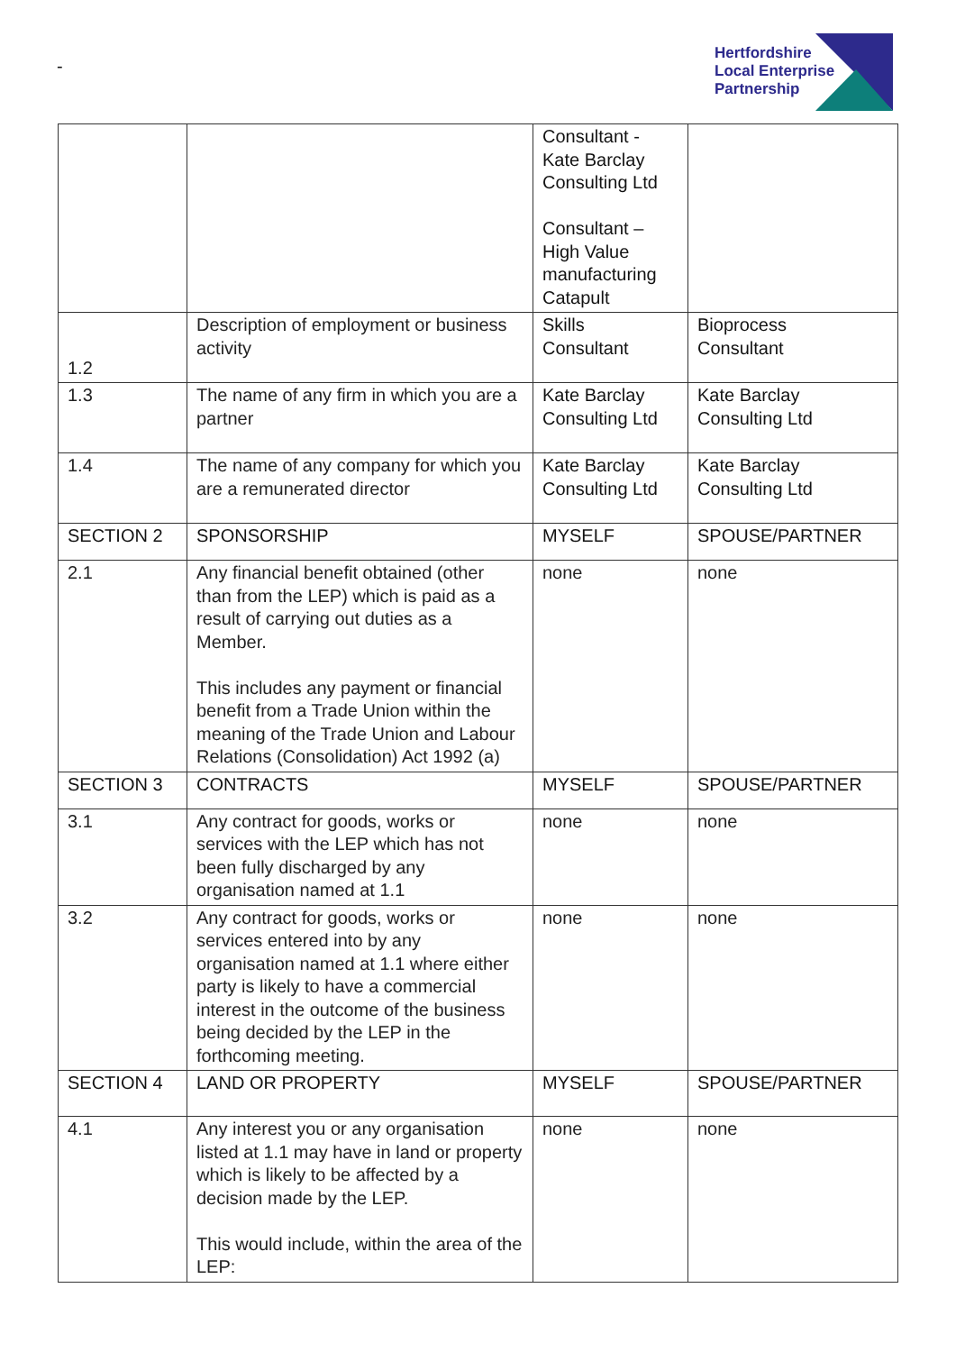-
Hertfordshire
Local Enterprise
Partnership
| | | Consultant - Kate Barclay Consulting Ltd Consultant – High Value manufacturing Catapult | |
| 1.2 | Description of employment or business activity | Skills Consultant | Bioprocess Consultant |
| 1.3 | The name of any firm in which you are a partner | Kate Barclay Consulting Ltd | Kate Barclay Consulting Ltd |
| 1.4 | The name of any company for which you are a remunerated director | Kate Barclay Consulting Ltd | Kate Barclay Consulting Ltd |
| SECTION 2 | SPONSORSHIP | MYSELF | SPOUSE/PARTNER |
| 2.1 | Any financial benefit obtained (other than from the LEP) which is paid as a result of carrying out duties as a Member. This includes any payment or financial benefit from a Trade Union within the meaning of the Trade Union and Labour Relations (Consolidation) Act 1992 (a) | none | none |
| SECTION 3 | CONTRACTS | MYSELF | SPOUSE/PARTNER |
| 3.1 | Any contract for goods, works or services with the LEP which has not been fully discharged by any organisation named at 1.1 | none | none |
| 3.2 | Any contract for goods, works or services entered into by any organisation named at 1.1 where either party is likely to have a commercial interest in the outcome of the business being decided by the LEP in the forthcoming meeting. | none | none |
| SECTION 4 | LAND OR PROPERTY | MYSELF | SPOUSE/PARTNER |
| 4.1 | Any interest you or any organisation listed at 1.1 may have in land or property which is likely to be affected by a decision made by the LEP. This would include, within the area of the LEP: | none | none |